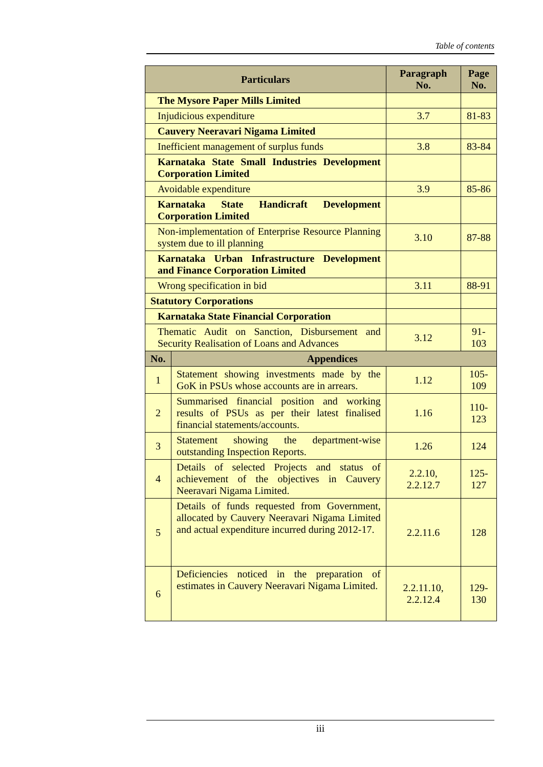Table of contents
| Particulars | | Paragraph No. | Page No. |
| --- | --- | --- | --- |
| The Mysore Paper Mills Limited | | | |
| Injudicious expenditure | | 3.7 | 81-83 |
| Cauvery Neeravari Nigama Limited | | | |
| Inefficient management of surplus funds | | 3.8 | 83-84 |
| Karnataka State Small Industries Development Corporation Limited | | | |
| Avoidable expenditure | | 3.9 | 85-86 |
| Karnataka State Handicraft Development Corporation Limited | | | |
| Non-implementation of Enterprise Resource Planning system due to ill planning | | 3.10 | 87-88 |
| Karnataka Urban Infrastructure Development and Finance Corporation Limited | | | |
| Wrong specification in bid | | 3.11 | 88-91 |
| Statutory Corporations | | | |
| Karnataka State Financial Corporation | | | |
| Thematic Audit on Sanction, Disbursement and Security Realisation of Loans and Advances | | 3.12 | 91-103 |
| No. | Appendices | | |
| 1 | Statement showing investments made by the GoK in PSUs whose accounts are in arrears. | 1.12 | 105-109 |
| 2 | Summarised financial position and working results of PSUs as per their latest finalised financial statements/accounts. | 1.16 | 110-123 |
| 3 | Statement showing the department-wise outstanding Inspection Reports. | 1.26 | 124 |
| 4 | Details of selected Projects and status of achievement of the objectives in Cauvery Neeravari Nigama Limited. | 2.2.10, 2.2.12.7 | 125-127 |
| 5 | Details of funds requested from Government, allocated by Cauvery Neeravari Nigama Limited and actual expenditure incurred during 2012-17. | 2.2.11.6 | 128 |
| 6 | Deficiencies noticed in the preparation of estimates in Cauvery Neeravari Nigama Limited. | 2.2.11.10, 2.2.12.4 | 129-130 |
iii